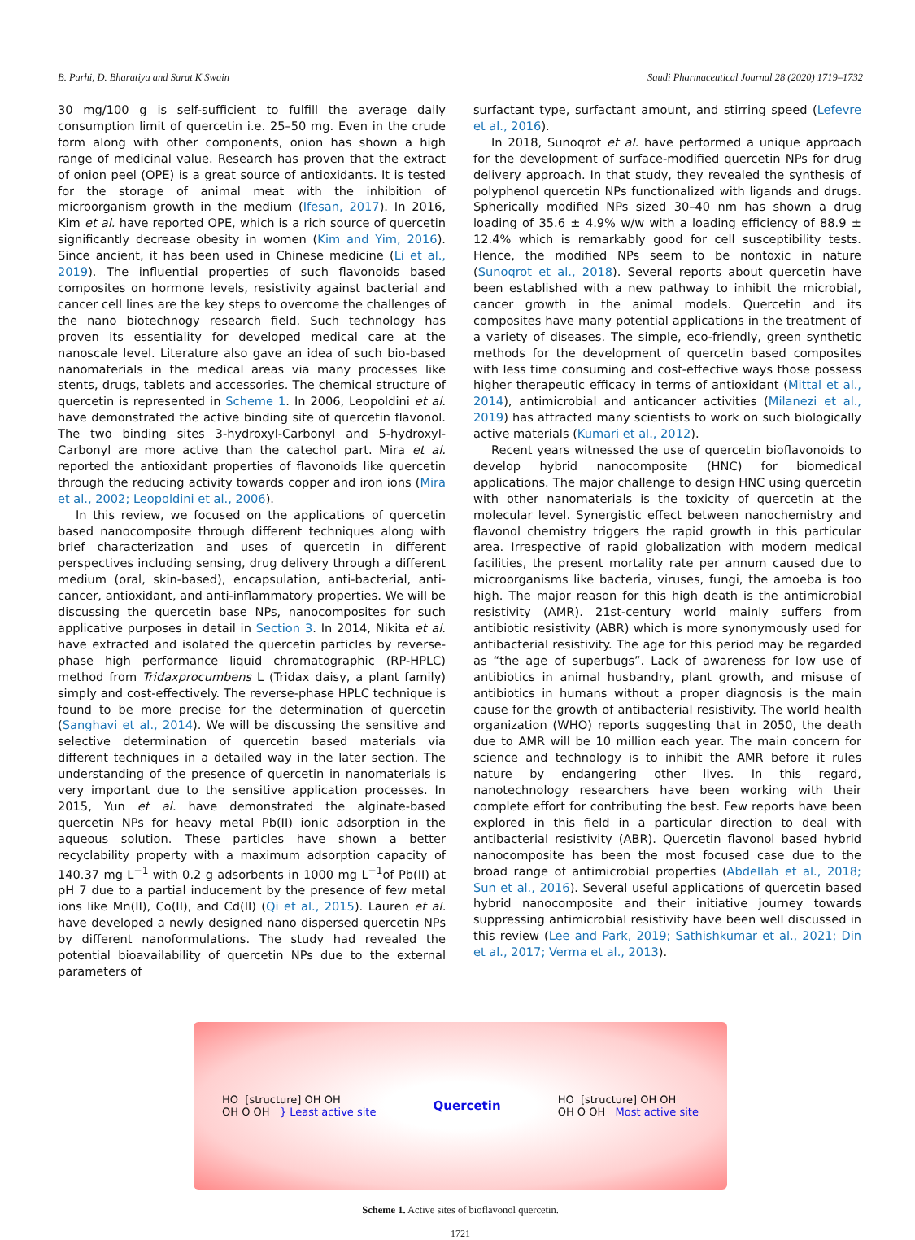B. Parhi, D. Bharatiya and Sarat K Swain Saudi Pharmaceutical Journal 28 (2020) 1719–1732
30 mg/100 g is self-sufficient to fulfill the average daily consumption limit of quercetin i.e. 25–50 mg. Even in the crude form along with other components, onion has shown a high range of medicinal value. Research has proven that the extract of onion peel (OPE) is a great source of antioxidants. It is tested for the storage of animal meat with the inhibition of microorganism growth in the medium (Ifesan, 2017). In 2016, Kim et al. have reported OPE, which is a rich source of quercetin significantly decrease obesity in women (Kim and Yim, 2016). Since ancient, it has been used in Chinese medicine (Li et al., 2019). The influential properties of such flavonoids based composites on hormone levels, resistivity against bacterial and cancer cell lines are the key steps to overcome the challenges of the nano biotechnogy research field. Such technology has proven its essentiality for developed medical care at the nanoscale level. Literature also gave an idea of such bio-based nanomaterials in the medical areas via many processes like stents, drugs, tablets and accessories. The chemical structure of quercetin is represented in Scheme 1. In 2006, Leopoldini et al. have demonstrated the active binding site of quercetin flavonol. The two binding sites 3-hydroxyl-Carbonyl and 5-hydroxyl-Carbonyl are more active than the catechol part. Mira et al. reported the antioxidant properties of flavonoids like quercetin through the reducing activity towards copper and iron ions (Mira et al., 2002; Leopoldini et al., 2006).
In this review, we focused on the applications of quercetin based nanocomposite through different techniques along with brief characterization and uses of quercetin in different perspectives including sensing, drug delivery through a different medium (oral, skin-based), encapsulation, anti-bacterial, anti-cancer, antioxidant, and anti-inflammatory properties. We will be discussing the quercetin base NPs, nanocomposites for such applicative purposes in detail in Section 3. In 2014, Nikita et al. have extracted and isolated the quercetin particles by reverse-phase high performance liquid chromatographic (RP-HPLC) method from Tridaxprocumbens L (Tridax daisy, a plant family) simply and cost-effectively. The reverse-phase HPLC technique is found to be more precise for the determination of quercetin (Sanghavi et al., 2014). We will be discussing the sensitive and selective determination of quercetin based materials via different techniques in a detailed way in the later section. The understanding of the presence of quercetin in nanomaterials is very important due to the sensitive application processes. In 2015, Yun et al. have demonstrated the alginate-based quercetin NPs for heavy metal Pb(II) ionic adsorption in the aqueous solution. These particles have shown a better recyclability property with a maximum adsorption capacity of 140.37 mg L<sup>−1</sup> with 0.2 g adsorbents in 1000 mg L<sup>−1</sup>of Pb(II) at pH 7 due to a partial inducement by the presence of few metal ions like Mn(II), Co(II), and Cd(II) (Qi et al., 2015). Lauren et al. have developed a newly designed nano dispersed quercetin NPs by different nanoformulations. The study had revealed the potential bioavailability of quercetin NPs due to the external parameters of
surfactant type, surfactant amount, and stirring speed (Lefevre et al., 2016).
In 2018, Sunoqrot et al. have performed a unique approach for the development of surface-modified quercetin NPs for drug delivery approach. In that study, they revealed the synthesis of polyphenol quercetin NPs functionalized with ligands and drugs. Spherically modified NPs sized 30–40 nm has shown a drug loading of 35.6 ± 4.9% w/w with a loading efficiency of 88.9 ± 12.4% which is remarkably good for cell susceptibility tests. Hence, the modified NPs seem to be nontoxic in nature (Sunoqrot et al., 2018). Several reports about quercetin have been established with a new pathway to inhibit the microbial, cancer growth in the animal models. Quercetin and its composites have many potential applications in the treatment of a variety of diseases. The simple, eco-friendly, green synthetic methods for the development of quercetin based composites with less time consuming and cost-effective ways those possess higher therapeutic efficacy in terms of antioxidant (Mittal et al., 2014), antimicrobial and anticancer activities (Milanezi et al., 2019) has attracted many scientists to work on such biologically active materials (Kumari et al., 2012).
Recent years witnessed the use of quercetin bioflavonoids to develop hybrid nanocomposite (HNC) for biomedical applications. The major challenge to design HNC using quercetin with other nanomaterials is the toxicity of quercetin at the molecular level. Synergistic effect between nanochemistry and flavonol chemistry triggers the rapid growth in this particular area. Irrespective of rapid globalization with modern medical facilities, the present mortality rate per annum caused due to microorganisms like bacteria, viruses, fungi, the amoeba is too high. The major reason for this high death is the antimicrobial resistivity (AMR). 21st-century world mainly suffers from antibiotic resistivity (ABR) which is more synonymously used for antibacterial resistivity. The age for this period may be regarded as “the age of superbugs”. Lack of awareness for low use of antibiotics in animal husbandry, plant growth, and misuse of antibiotics in humans without a proper diagnosis is the main cause for the growth of antibacterial resistivity. The world health organization (WHO) reports suggesting that in 2050, the death due to AMR will be 10 million each year. The main concern for science and technology is to inhibit the AMR before it rules nature by endangering other lives. In this regard, nanotechnology researchers have been working with their complete effort for contributing the best. Few reports have been explored in this field in a particular direction to deal with antibacterial resistivity (ABR). Quercetin flavonol based hybrid nanocomposite has been the most focused case due to the broad range of antimicrobial properties (Abdellah et al., 2018; Sun et al., 2016). Several useful applications of quercetin based hybrid nanocomposite and their initiative journey towards suppressing antimicrobial resistivity have been well discussed in this review (Lee and Park, 2019; Sathishkumar et al., 2021; Din et al., 2017; Verma et al., 2013).
HO [structure] OH OH
OH O OH } Least active site
Quercetin
HO [structure] OH OH
OH O OH Most active site
Scheme 1. Active sites of bioflavonol quercetin.
1721